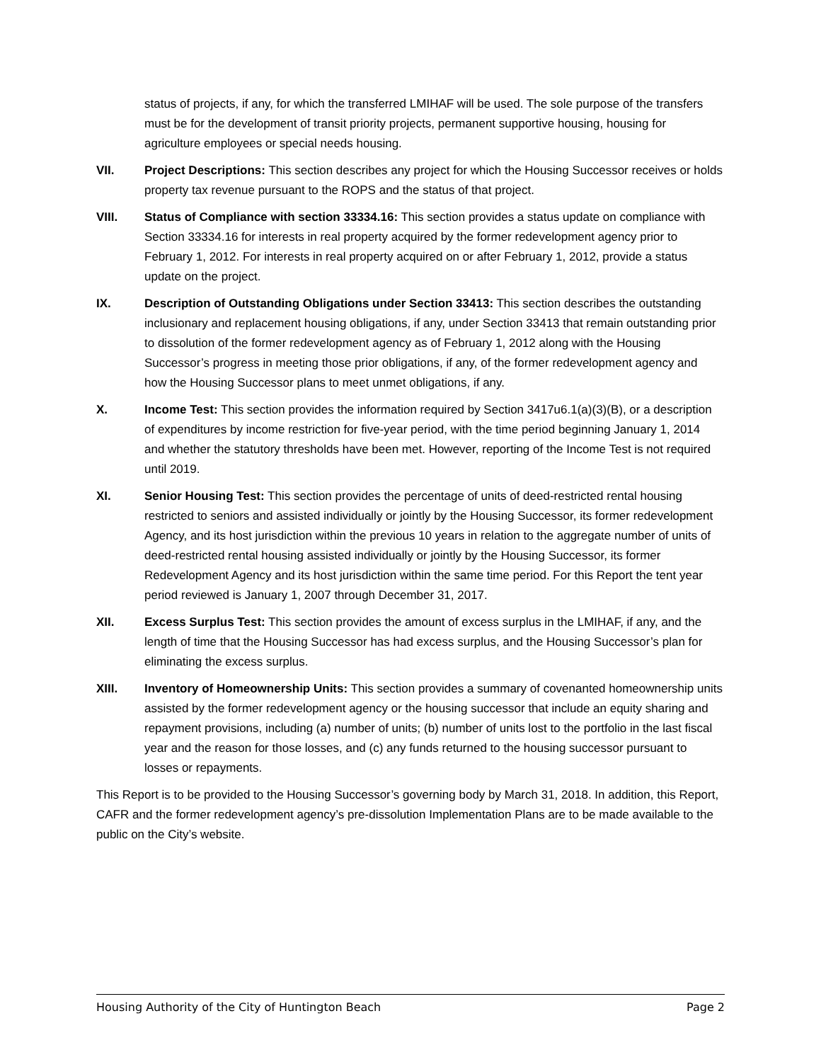status of projects, if any, for which the transferred LMIHAF will be used. The sole purpose of the transfers must be for the development of transit priority projects, permanent supportive housing, housing for agriculture employees or special needs housing.
VII. Project Descriptions: This section describes any project for which the Housing Successor receives or holds property tax revenue pursuant to the ROPS and the status of that project.
VIII. Status of Compliance with section 33334.16: This section provides a status update on compliance with Section 33334.16 for interests in real property acquired by the former redevelopment agency prior to February 1, 2012. For interests in real property acquired on or after February 1, 2012, provide a status update on the project.
IX. Description of Outstanding Obligations under Section 33413: This section describes the outstanding inclusionary and replacement housing obligations, if any, under Section 33413 that remain outstanding prior to dissolution of the former redevelopment agency as of February 1, 2012 along with the Housing Successor’s progress in meeting those prior obligations, if any, of the former redevelopment agency and how the Housing Successor plans to meet unmet obligations, if any.
X. Income Test: This section provides the information required by Section 3417u6.1(a)(3)(B), or a description of expenditures by income restriction for five-year period, with the time period beginning January 1, 2014 and whether the statutory thresholds have been met. However, reporting of the Income Test is not required until 2019.
XI. Senior Housing Test: This section provides the percentage of units of deed-restricted rental housing restricted to seniors and assisted individually or jointly by the Housing Successor, its former redevelopment Agency, and its host jurisdiction within the previous 10 years in relation to the aggregate number of units of deed-restricted rental housing assisted individually or jointly by the Housing Successor, its former Redevelopment Agency and its host jurisdiction within the same time period. For this Report the tent year period reviewed is January 1, 2007 through December 31, 2017.
XII. Excess Surplus Test: This section provides the amount of excess surplus in the LMIHAF, if any, and the length of time that the Housing Successor has had excess surplus, and the Housing Successor’s plan for eliminating the excess surplus.
XIII. Inventory of Homeownership Units: This section provides a summary of covenanted homeownership units assisted by the former redevelopment agency or the housing successor that include an equity sharing and repayment provisions, including (a) number of units; (b) number of units lost to the portfolio in the last fiscal year and the reason for those losses, and (c) any funds returned to the housing successor pursuant to losses or repayments.
This Report is to be provided to the Housing Successor’s governing body by March 31, 2018. In addition, this Report, CAFR and the former redevelopment agency’s pre-dissolution Implementation Plans are to be made available to the public on the City’s website.
Housing Authority of the City of Huntington Beach Page 2